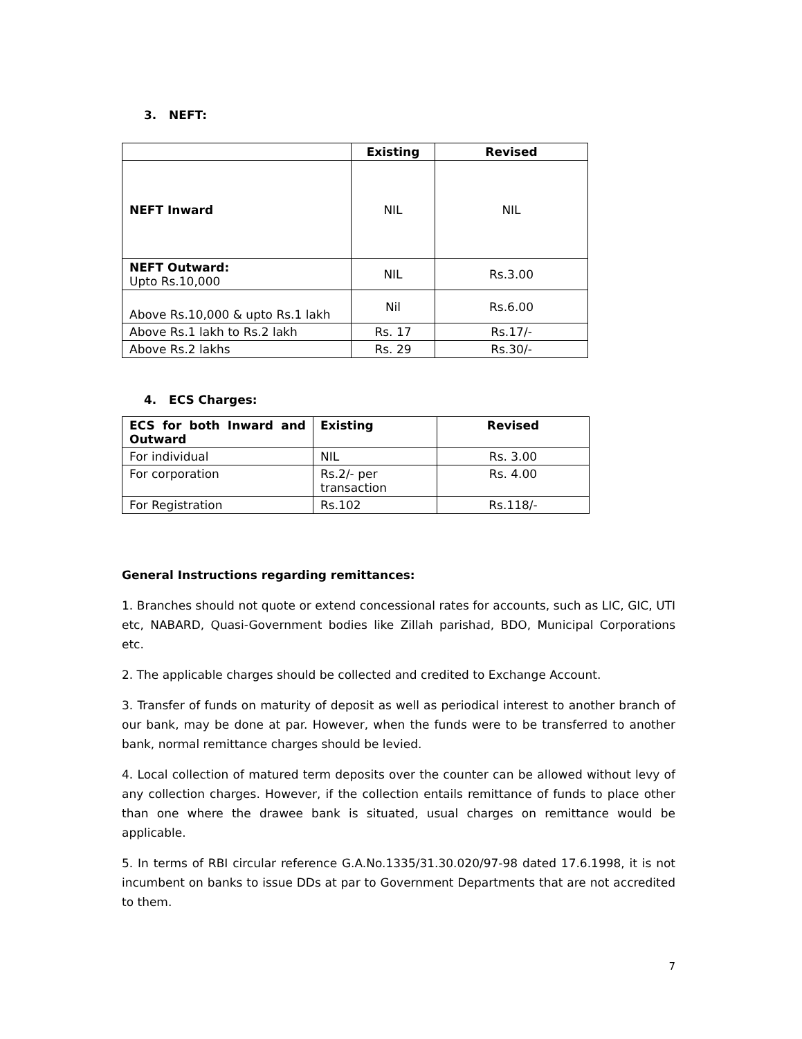3. NEFT:
| | Existing | Revised |
| --- | --- | --- |
| NEFT Inward | NIL | NIL |
| NEFT Outward: Upto Rs.10,000 | NIL | Rs.3.00 |
| Above Rs.10,000 & upto Rs.1 lakh | Nil | Rs.6.00 |
| Above Rs.1 lakh to Rs.2 lakh | Rs. 17 | Rs.17/- |
| Above Rs.2 lakhs | Rs. 29 | Rs.30/- |
4. ECS Charges:
| ECS for both Inward and Outward | Existing | Revised |
| --- | --- | --- |
| For individual | NIL | Rs. 3.00 |
| For corporation | Rs.2/- per transaction | Rs. 4.00 |
| For Registration | Rs.102 | Rs.118/- |
General Instructions regarding remittances:
1. Branches should not quote or extend concessional rates for accounts, such as LIC, GIC, UTI etc, NABARD, Quasi-Government bodies like Zillah parishad, BDO, Municipal Corporations etc.
2. The applicable charges should be collected and credited to Exchange Account.
3. Transfer of funds on maturity of deposit as well as periodical interest to another branch of our bank, may be done at par. However, when the funds were to be transferred to another bank, normal remittance charges should be levied.
4. Local collection of matured term deposits over the counter can be allowed without levy of any collection charges. However, if the collection entails remittance of funds to place other than one where the drawee bank is situated, usual charges on remittance would be applicable.
5. In terms of RBI circular reference G.A.No.1335/31.30.020/97-98 dated 17.6.1998, it is not incumbent on banks to issue DDs at par to Government Departments that are not accredited to them.
7